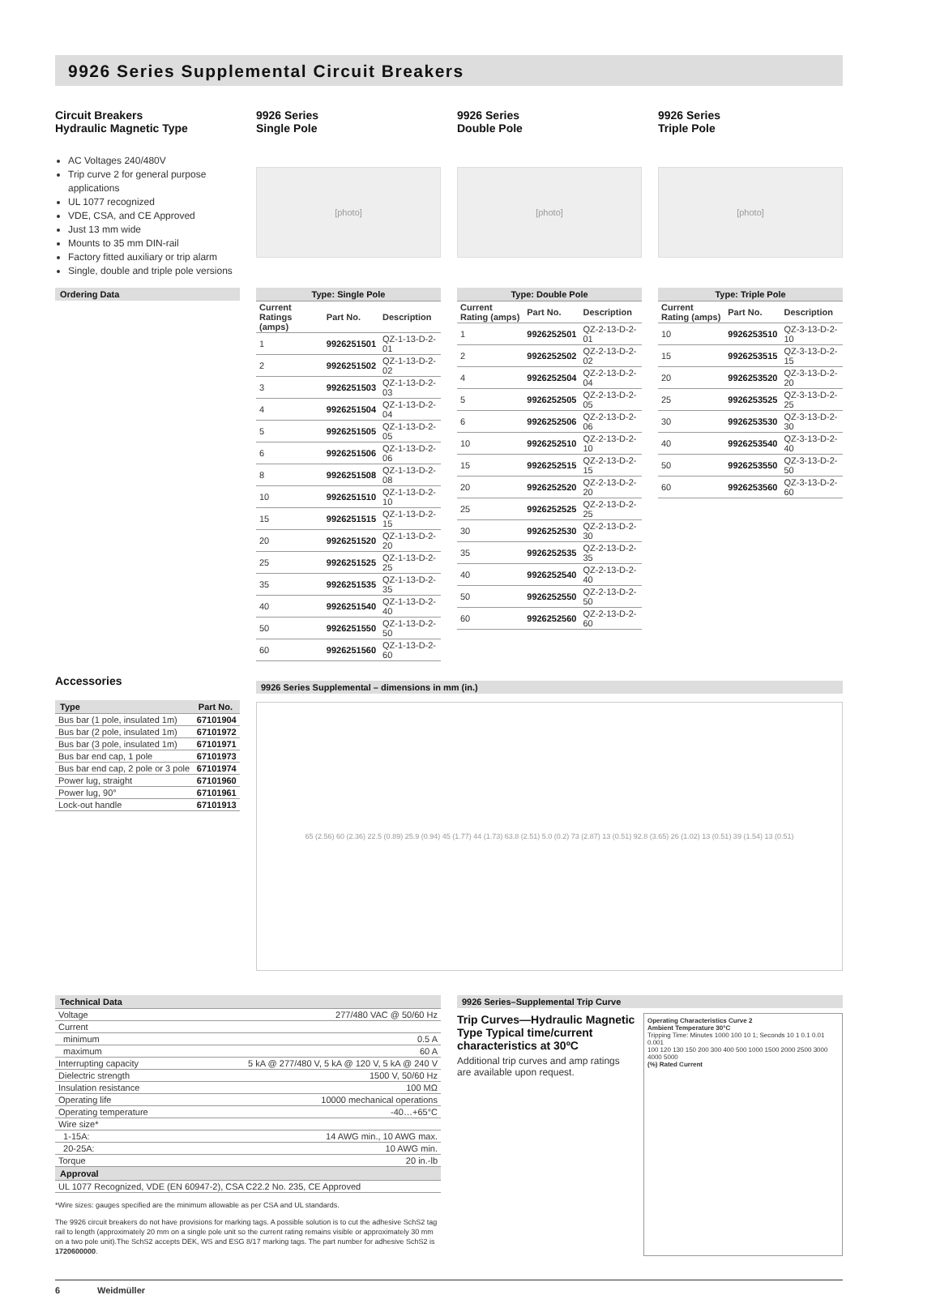9926 Series Supplemental Circuit Breakers
Circuit Breakers
Hydraulic Magnetic Type
AC Voltages 240/480V
Trip curve 2 for general purpose applications
UL 1077 recognized
VDE, CSA, and CE Approved
Just 13 mm wide
Mounts to 35 mm DIN-rail
Factory fitted auxiliary or trip alarm
Single, double and triple pole versions
9926 Series
Single Pole
[photo]
9926 Series
Double Pole
[photo]
9926 Series
Triple Pole
[photo]
Ordering Data
| Type: Single Pole | | |
| --- | --- | --- |
| Current Ratings (amps) | Part No. | Description |
| 1 | 9926251501 | QZ-1-13-D-2-01 |
| 2 | 9926251502 | QZ-1-13-D-2-02 |
| 3 | 9926251503 | QZ-1-13-D-2-03 |
| 4 | 9926251504 | QZ-1-13-D-2-04 |
| 5 | 9926251505 | QZ-1-13-D-2-05 |
| 6 | 9926251506 | QZ-1-13-D-2-06 |
| 8 | 9926251508 | QZ-1-13-D-2-08 |
| 10 | 9926251510 | QZ-1-13-D-2-10 |
| 15 | 9926251515 | QZ-1-13-D-2-15 |
| 20 | 9926251520 | QZ-1-13-D-2-20 |
| 25 | 9926251525 | QZ-1-13-D-2-25 |
| 35 | 9926251535 | QZ-1-13-D-2-35 |
| 40 | 9926251540 | QZ-1-13-D-2-40 |
| 50 | 9926251550 | QZ-1-13-D-2-50 |
| 60 | 9926251560 | QZ-1-13-D-2-60 |
| Type: Double Pole | | |
| --- | --- | --- |
| Current Rating (amps) | Part No. | Description |
| 1 | 9926252501 | QZ-2-13-D-2-01 |
| 2 | 9926252502 | QZ-2-13-D-2-02 |
| 4 | 9926252504 | QZ-2-13-D-2-04 |
| 5 | 9926252505 | QZ-2-13-D-2-05 |
| 6 | 9926252506 | QZ-2-13-D-2-06 |
| 10 | 9926252510 | QZ-2-13-D-2-10 |
| 15 | 9926252515 | QZ-2-13-D-2-15 |
| 20 | 9926252520 | QZ-2-13-D-2-20 |
| 25 | 9926252525 | QZ-2-13-D-2-25 |
| 30 | 9926252530 | QZ-2-13-D-2-30 |
| 35 | 9926252535 | QZ-2-13-D-2-35 |
| 40 | 9926252540 | QZ-2-13-D-2-40 |
| 50 | 9926252550 | QZ-2-13-D-2-50 |
| 60 | 9926252560 | QZ-2-13-D-2-60 |
| Type: Triple Pole | | |
| --- | --- | --- |
| Current Rating (amps) | Part No. | Description |
| 10 | 9926253510 | QZ-3-13-D-2-10 |
| 15 | 9926253515 | QZ-3-13-D-2-15 |
| 20 | 9926253520 | QZ-3-13-D-2-20 |
| 25 | 9926253525 | QZ-3-13-D-2-25 |
| 30 | 9926253530 | QZ-3-13-D-2-30 |
| 40 | 9926253540 | QZ-3-13-D-2-40 |
| 50 | 9926253550 | QZ-3-13-D-2-50 |
| 60 | 9926253560 | QZ-3-13-D-2-60 |
Accessories
| Type | Part No. |
| --- | --- |
| Bus bar (1 pole, insulated 1m) | 67101904 |
| Bus bar (2 pole, insulated 1m) | 67101972 |
| Bus bar (3 pole, insulated 1m) | 67101971 |
| Bus bar end cap, 1 pole | 67101973 |
| Bus bar end cap, 2 pole or 3 pole | 67101974 |
| Power lug, straight | 67101960 |
| Power lug, 90° | 67101961 |
| Lock-out handle | 67101913 |
9926 Series Supplemental – dimensions in mm (in.)
65 (2.56) 60 (2.36) 22.5 (0.89) 25.9 (0.94) 45 (1.77) 44 (1.73) 63.8 (2.51) 5.0 (0.2) 73 (2.87) 13 (0.51) 92.8 (3.65) 26 (1.02) 13 (0.51) 39 (1.54) 13 (0.51)
| Technical Data | |
| --- | --- |
| Voltage | 277/480 VAC @ 50/60 Hz |
| Current | |
| minimum | 0.5 A |
| maximum | 60 A |
| Interrupting capacity | 5 kA @ 277/480 V, 5 kA @ 120 V, 5 kA @ 240 V |
| Dielectric strength | 1500 V, 50/60 Hz |
| Insulation resistance | 100 MΩ |
| Operating life | 10000 mechanical operations |
| Operating temperature | -40…+65°C |
| Wire size* | |
| 1-15A: | 14 AWG min., 10 AWG max. |
| 20-25A: | 10 AWG min. |
| Torque | 20 in.-lb |
| Approval | |
| UL 1077 Recognized, VDE (EN 60947-2), CSA C22.2 No. 235, CE Approved | |
*Wire sizes: gauges specified are the minimum allowable as per CSA and UL standards.
The 9926 circuit breakers do not have provisions for marking tags. A possible solution is to cut the adhesive SchS2 tag rail to length (approximately 20 mm on a single pole unit so the current rating remains visible or approximately 30 mm on a two pole unit).The SchS2 accepts DEK, WS and ESG 8/17 marking tags. The part number for adhesive SchS2 is 1720600000.
9926 Series–Supplemental Trip Curve
Trip Curves—Hydraulic Magnetic Type Typical time/current characteristics at 30ºC
Additional trip curves and amp ratings are available upon request.
Operating Characteristics Curve 2
Ambient Temperature 30°C
Tripping Time: Minutes 1000 100 10 1; Seconds 10 1 0.1 0.01 0.001
100 120 130 150 200 300 400 500 1000 1500 2000 2500 3000 4000 5000
(%) Rated Current
6 Weidmüller